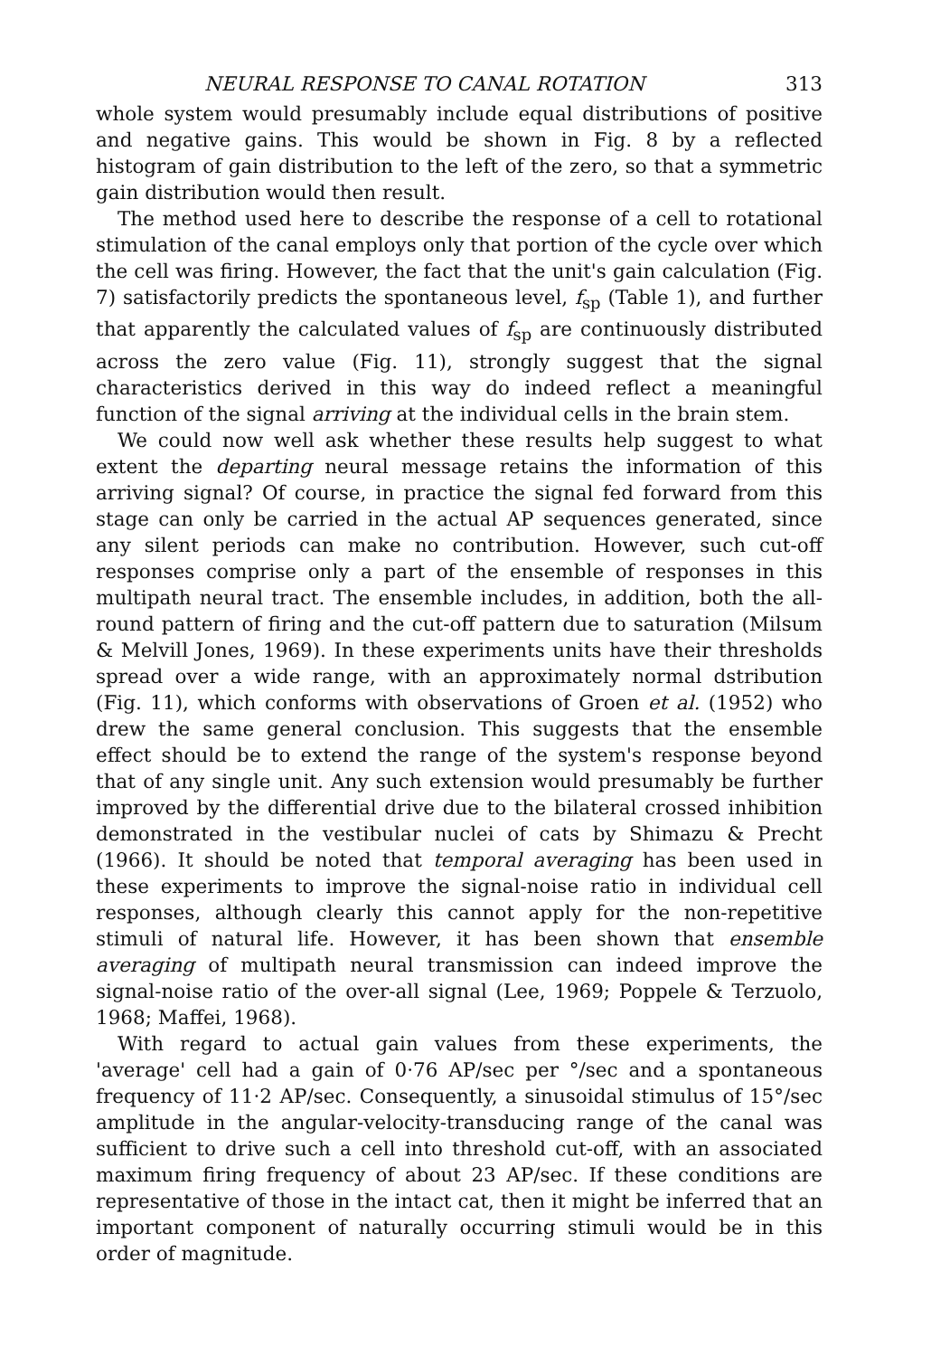NEURAL RESPONSE TO CANAL ROTATION 313
whole system would presumably include equal distributions of positive and negative gains. This would be shown in Fig. 8 by a reflected histogram of gain distribution to the left of the zero, so that a symmetric gain distribution would then result.
The method used here to describe the response of a cell to rotational stimulation of the canal employs only that portion of the cycle over which the cell was firing. However, the fact that the unit's gain calculation (Fig. 7) satisfactorily predicts the spontaneous level, f<sub>sp</sub> (Table 1), and further that apparently the calculated values of f<sub>sp</sub> are continuously distributed across the zero value (Fig. 11), strongly suggest that the signal characteristics derived in this way do indeed reflect a meaningful function of the signal arriving at the individual cells in the brain stem.
We could now well ask whether these results help suggest to what extent the departing neural message retains the information of this arriving signal? Of course, in practice the signal fed forward from this stage can only be carried in the actual AP sequences generated, since any silent periods can make no contribution. However, such cut-off responses comprise only a part of the ensemble of responses in this multipath neural tract. The ensemble includes, in addition, both the all-round pattern of firing and the cut-off pattern due to saturation (Milsum & Melvill Jones, 1969). In these experiments units have their thresholds spread over a wide range, with an approximately normal dstribution (Fig. 11), which conforms with observations of Groen et al. (1952) who drew the same general conclusion. This suggests that the ensemble effect should be to extend the range of the system's response beyond that of any single unit. Any such extension would presumably be further improved by the differential drive due to the bilateral crossed inhibition demonstrated in the vestibular nuclei of cats by Shimazu & Precht (1966). It should be noted that temporal averaging has been used in these experiments to improve the signal-noise ratio in individual cell responses, although clearly this cannot apply for the non-repetitive stimuli of natural life. However, it has been shown that ensemble averaging of multipath neural transmission can indeed improve the signal-noise ratio of the over-all signal (Lee, 1969; Poppele & Terzuolo, 1968; Maffei, 1968).
With regard to actual gain values from these experiments, the 'average' cell had a gain of 0·76 AP/sec per °/sec and a spontaneous frequency of 11·2 AP/sec. Consequently, a sinusoidal stimulus of 15°/sec amplitude in the angular-velocity-transducing range of the canal was sufficient to drive such a cell into threshold cut-off, with an associated maximum firing frequency of about 23 AP/sec. If these conditions are representative of those in the intact cat, then it might be inferred that an important component of naturally occurring stimuli would be in this order of magnitude.